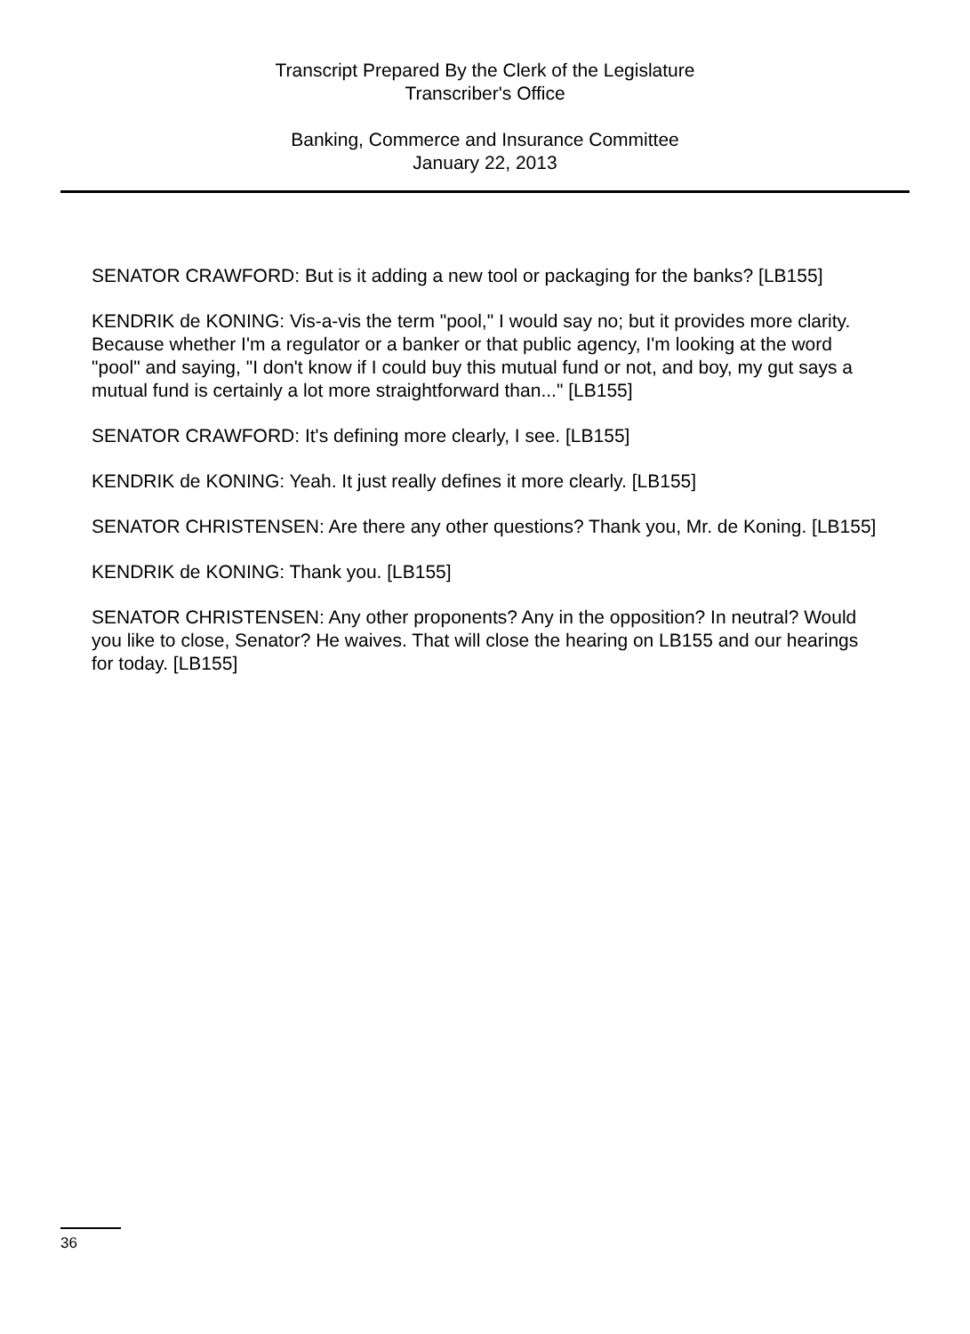Transcript Prepared By the Clerk of the Legislature
Transcriber's Office
Banking, Commerce and Insurance Committee
January 22, 2013
SENATOR CRAWFORD: But is it adding a new tool or packaging for the banks? [LB155]
KENDRIK de KONING: Vis-a-vis the term "pool," I would say no; but it provides more clarity. Because whether I'm a regulator or a banker or that public agency, I'm looking at the word "pool" and saying, "I don't know if I could buy this mutual fund or not, and boy, my gut says a mutual fund is certainly a lot more straightforward than..." [LB155]
SENATOR CRAWFORD: It's defining more clearly, I see. [LB155]
KENDRIK de KONING: Yeah. It just really defines it more clearly. [LB155]
SENATOR CHRISTENSEN: Are there any other questions? Thank you, Mr. de Koning. [LB155]
KENDRIK de KONING: Thank you. [LB155]
SENATOR CHRISTENSEN: Any other proponents? Any in the opposition? In neutral? Would you like to close, Senator? He waives. That will close the hearing on LB155 and our hearings for today. [LB155]
36